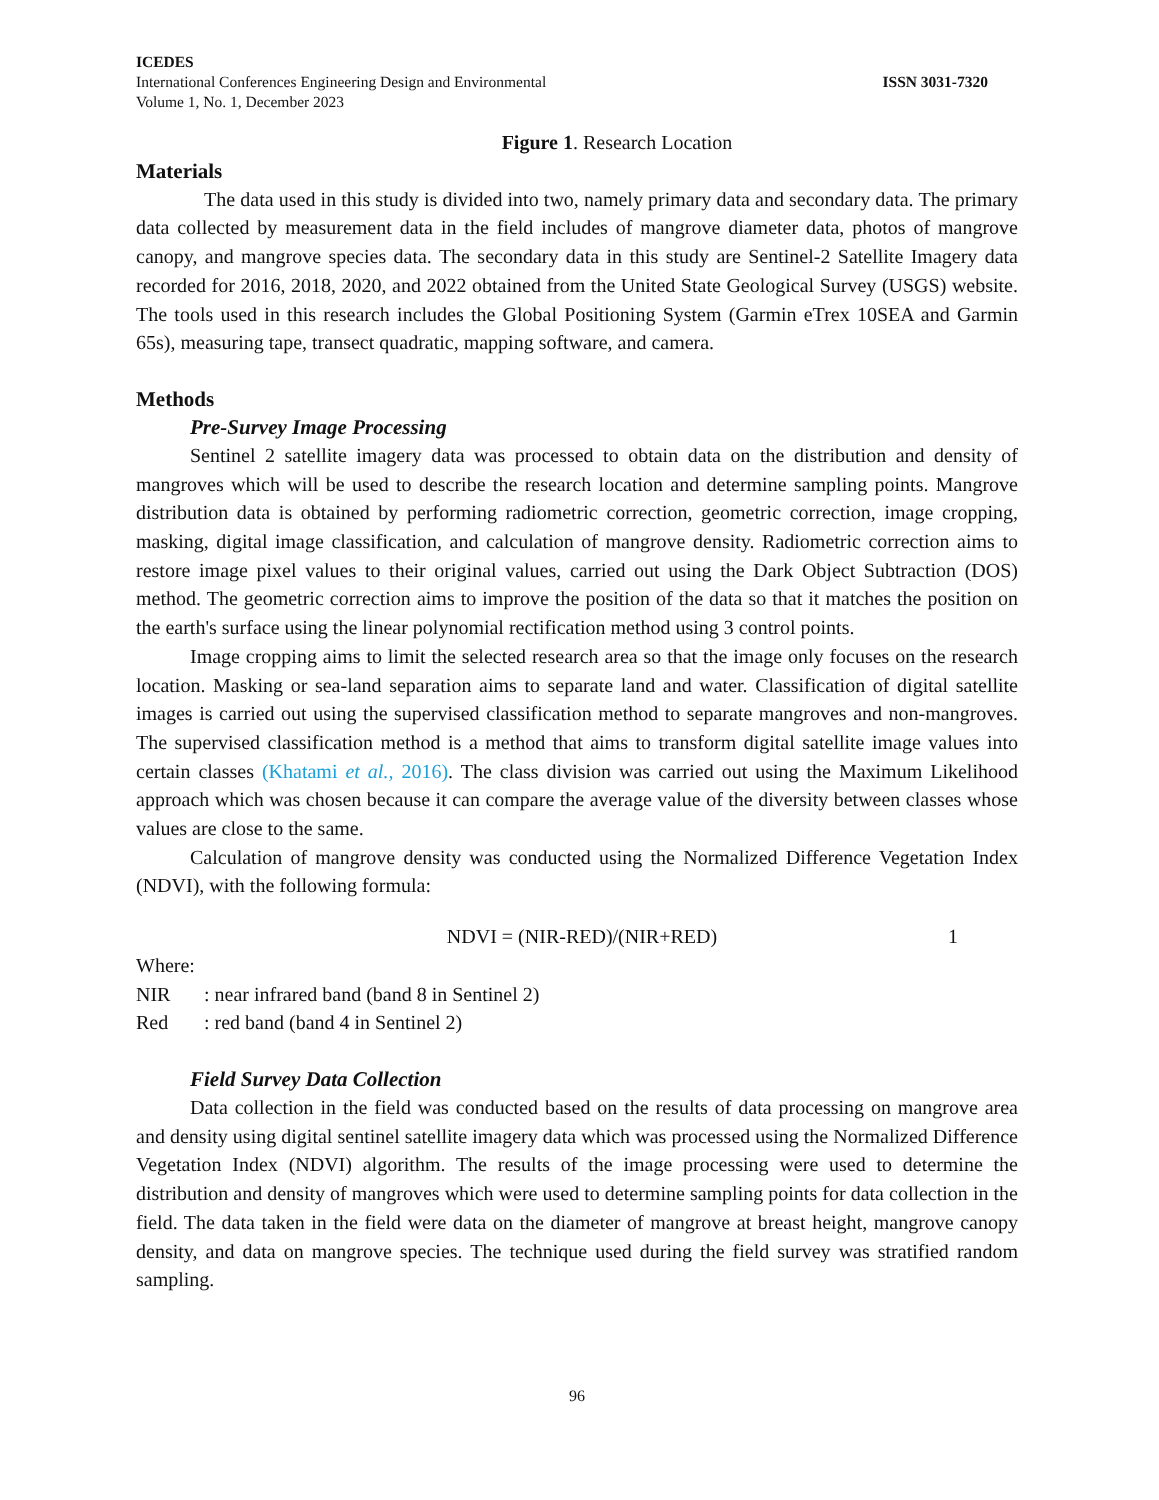ICEDES
International Conferences Engineering Design and Environmental ISSN 3031-7320
Volume 1, No. 1, December 2023
Figure 1. Research Location
Materials
The data used in this study is divided into two, namely primary data and secondary data. The primary data collected by measurement data in the field includes of mangrove diameter data, photos of mangrove canopy, and mangrove species data. The secondary data in this study are Sentinel-2 Satellite Imagery data recorded for 2016, 2018, 2020, and 2022 obtained from the United State Geological Survey (USGS) website. The tools used in this research includes the Global Positioning System (Garmin eTrex 10SEA and Garmin 65s), measuring tape, transect quadratic, mapping software, and camera.
Methods
Pre-Survey Image Processing
Sentinel 2 satellite imagery data was processed to obtain data on the distribution and density of mangroves which will be used to describe the research location and determine sampling points. Mangrove distribution data is obtained by performing radiometric correction, geometric correction, image cropping, masking, digital image classification, and calculation of mangrove density. Radiometric correction aims to restore image pixel values to their original values, carried out using the Dark Object Subtraction (DOS) method. The geometric correction aims to improve the position of the data so that it matches the position on the earth's surface using the linear polynomial rectification method using 3 control points.
Image cropping aims to limit the selected research area so that the image only focuses on the research location. Masking or sea-land separation aims to separate land and water. Classification of digital satellite images is carried out using the supervised classification method to separate mangroves and non-mangroves. The supervised classification method is a method that aims to transform digital satellite image values into certain classes (Khatami et al., 2016). The class division was carried out using the Maximum Likelihood approach which was chosen because it can compare the average value of the diversity between classes whose values are close to the same.
Calculation of mangrove density was conducted using the Normalized Difference Vegetation Index (NDVI), with the following formula:
NDVI = (NIR-RED)/(NIR+RED) 1
Where:
NIR: near infrared band (band 8 in Sentinel 2)
Red: red band (band 4 in Sentinel 2)
Field Survey Data Collection
Data collection in the field was conducted based on the results of data processing on mangrove area and density using digital sentinel satellite imagery data which was processed using the Normalized Difference Vegetation Index (NDVI) algorithm. The results of the image processing were used to determine the distribution and density of mangroves which were used to determine sampling points for data collection in the field. The data taken in the field were data on the diameter of mangrove at breast height, mangrove canopy density, and data on mangrove species. The technique used during the field survey was stratified random sampling.
96